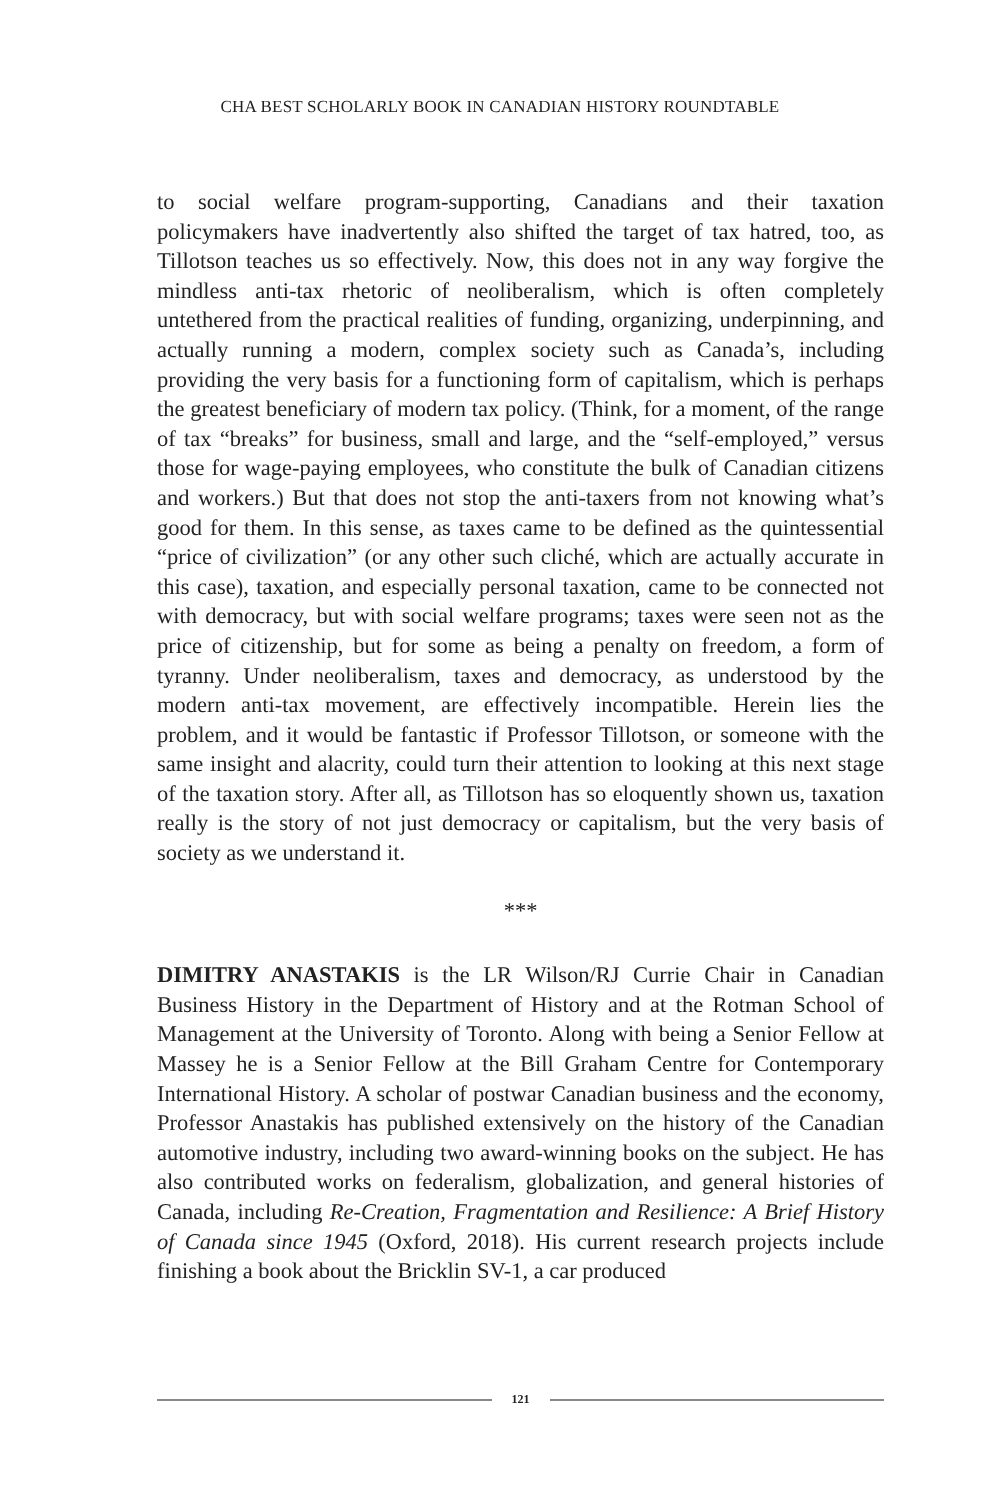CHA BEST SCHOLARLY BOOK IN CANADIAN HISTORY ROUNDTABLE
to social welfare program-supporting, Canadians and their taxation policymakers have inadvertently also shifted the target of tax hatred, too, as Tillotson teaches us so effectively. Now, this does not in any way forgive the mindless anti-tax rhetoric of neoliberalism, which is often completely untethered from the practical realities of funding, organizing, underpinning, and actually running a modern, complex society such as Canada’s, including providing the very basis for a functioning form of capitalism, which is perhaps the greatest beneficiary of modern tax policy. (Think, for a moment, of the range of tax “breaks” for business, small and large, and the “self-employed,” versus those for wage-paying employees, who constitute the bulk of Canadian citizens and workers.) But that does not stop the anti-taxers from not knowing what’s good for them. In this sense, as taxes came to be defined as the quintessential “price of civilization” (or any other such cliché, which are actually accurate in this case), taxation, and especially personal taxation, came to be connected not with democracy, but with social welfare programs; taxes were seen not as the price of citizenship, but for some as being a penalty on freedom, a form of tyranny. Under neoliberalism, taxes and democracy, as understood by the modern anti-tax movement, are effectively incompatible. Herein lies the problem, and it would be fantastic if Professor Tillotson, or someone with the same insight and alacrity, could turn their attention to looking at this next stage of the taxation story. After all, as Tillotson has so eloquently shown us, taxation really is the story of not just democracy or capitalism, but the very basis of society as we understand it.
***
DIMITRY ANASTAKIS is the LR Wilson/RJ Currie Chair in Canadian Business History in the Department of History and at the Rotman School of Management at the University of Toronto. Along with being a Senior Fellow at Massey he is a Senior Fellow at the Bill Graham Centre for Contemporary International History. A scholar of postwar Canadian business and the economy, Professor Anastakis has published extensively on the history of the Canadian automotive industry, including two award-winning books on the subject. He has also contributed works on federalism, globalization, and general histories of Canada, including Re-Creation, Fragmentation and Resilience: A Brief History of Canada since 1945 (Oxford, 2018). His current research projects include finishing a book about the Bricklin SV-1, a car produced
121